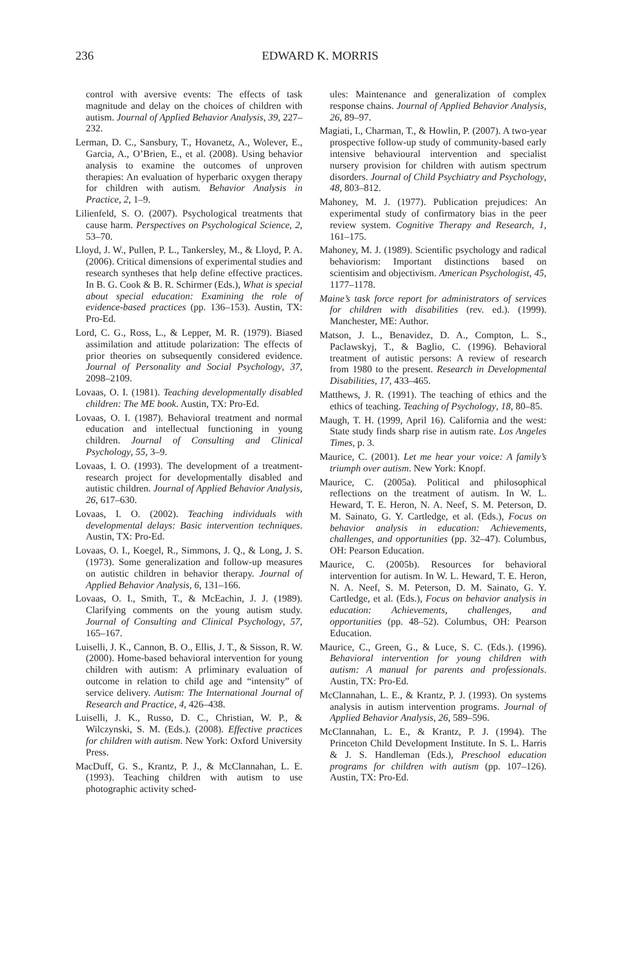236
EDWARD K. MORRIS
control with aversive events: The effects of task magnitude and delay on the choices of children with autism. Journal of Applied Behavior Analysis, 39, 227–232.
Lerman, D. C., Sansbury, T., Hovanetz, A., Wolever, E., Garcia, A., O’Brien, E., et al. (2008). Using behavior analysis to examine the outcomes of unproven therapies: An evaluation of hyperbaric oxygen therapy for children with autism. Behavior Analysis in Practice, 2, 1–9.
Lilienfeld, S. O. (2007). Psychological treatments that cause harm. Perspectives on Psychological Science, 2, 53–70.
Lloyd, J. W., Pullen, P. L., Tankersley, M., & Lloyd, P. A. (2006). Critical dimensions of experimental studies and research syntheses that help define effective practices. In B. G. Cook & B. R. Schirmer (Eds.), What is special about special education: Examining the role of evidence-based practices (pp. 136–153). Austin, TX: Pro-Ed.
Lord, C. G., Ross, L., & Lepper, M. R. (1979). Biased assimilation and attitude polarization: The effects of prior theories on subsequently considered evidence. Journal of Personality and Social Psychology, 37, 2098–2109.
Lovaas, O. I. (1981). Teaching developmentally disabled children: The ME book. Austin, TX: Pro-Ed.
Lovaas, O. I. (1987). Behavioral treatment and normal education and intellectual functioning in young children. Journal of Consulting and Clinical Psychology, 55, 3–9.
Lovaas, I. O. (1993). The development of a treatment-research project for developmentally disabled and autistic children. Journal of Applied Behavior Analysis, 26, 617–630.
Lovaas, I. O. (2002). Teaching individuals with developmental delays: Basic intervention techniques. Austin, TX: Pro-Ed.
Lovaas, O. I., Koegel, R., Simmons, J. Q., & Long, J. S. (1973). Some generalization and follow-up measures on autistic children in behavior therapy. Journal of Applied Behavior Analysis, 6, 131–166.
Lovaas, O. I., Smith, T., & McEachin, J. J. (1989). Clarifying comments on the young autism study. Journal of Consulting and Clinical Psychology, 57, 165–167.
Luiselli, J. K., Cannon, B. O., Ellis, J. T., & Sisson, R. W. (2000). Home-based behavioral intervention for young children with autism: A prliminary evaluation of outcome in relation to child age and “intensity” of service delivery. Autism: The International Journal of Research and Practice, 4, 426–438.
Luiselli, J. K., Russo, D. C., Christian, W. P., & Wilczynski, S. M. (Eds.). (2008). Effective practices for children with autism. New York: Oxford University Press.
MacDuff, G. S., Krantz, P. J., & McClannahan, L. E. (1993). Teaching children with autism to use photographic activity sched-
ules: Maintenance and generalization of complex response chains. Journal of Applied Behavior Analysis, 26, 89–97.
Magiati, I., Charman, T., & Howlin, P. (2007). A two-year prospective follow-up study of community-based early intensive behavioural intervention and specialist nursery provision for children with autism spectrum disorders. Journal of Child Psychiatry and Psychology, 48, 803–812.
Mahoney, M. J. (1977). Publication prejudices: An experimental study of confirmatory bias in the peer review system. Cognitive Therapy and Research, 1, 161–175.
Mahoney, M. J. (1989). Scientific psychology and radical behaviorism: Important distinctions based on scientisim and objectivism. American Psychologist, 45, 1177–1178.
Maine’s task force report for administrators of services for children with disabilities (rev. ed.). (1999). Manchester, ME: Author.
Matson, J. L., Benavidez, D. A., Compton, L. S., Paclawskyj, T., & Baglio, C. (1996). Behavioral treatment of autistic persons: A review of research from 1980 to the present. Research in Developmental Disabilities, 17, 433–465.
Matthews, J. R. (1991). The teaching of ethics and the ethics of teaching. Teaching of Psychology, 18, 80–85.
Maugh, T. H. (1999, April 16). California and the west: State study finds sharp rise in autism rate. Los Angeles Times, p. 3.
Maurice, C. (2001). Let me hear your voice: A family’s triumph over autism. New York: Knopf.
Maurice, C. (2005a). Political and philosophical reflections on the treatment of autism. In W. L. Heward, T. E. Heron, N. A. Neef, S. M. Peterson, D. M. Sainato, G. Y. Cartledge, et al. (Eds.), Focus on behavior analysis in education: Achievements, challenges, and opportunities (pp. 32–47). Columbus, OH: Pearson Education.
Maurice, C. (2005b). Resources for behavioral intervention for autism. In W. L. Heward, T. E. Heron, N. A. Neef, S. M. Peterson, D. M. Sainato, G. Y. Cartledge, et al. (Eds.), Focus on behavior analysis in education: Achievements, challenges, and opportunities (pp. 48–52). Columbus, OH: Pearson Education.
Maurice, C., Green, G., & Luce, S. C. (Eds.). (1996). Behavioral intervention for young children with autism: A manual for parents and professionals. Austin, TX: Pro-Ed.
McClannahan, L. E., & Krantz, P. J. (1993). On systems analysis in autism intervention programs. Journal of Applied Behavior Analysis, 26, 589–596.
McClannahan, L. E., & Krantz, P. J. (1994). The Princeton Child Development Institute. In S. L. Harris & J. S. Handleman (Eds.), Preschool education programs for children with autism (pp. 107–126). Austin, TX: Pro-Ed.